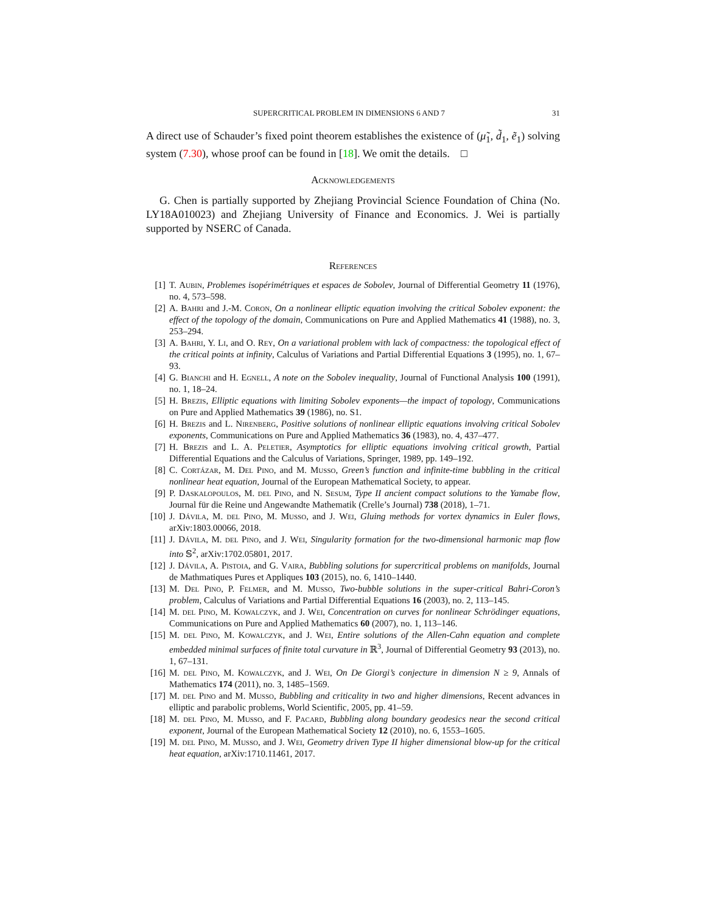SUPERCRITICAL PROBLEM IN DIMENSIONS 6 AND 7 31
A direct use of Schauder’s fixed point theorem establishes the existence of (μ̃<sub>1</sub>, d̃<sub>1</sub>, ẽ<sub>1</sub>) solving system (7.30), whose proof can be found in [18]. We omit the details. □
Acknowledgements
G. Chen is partially supported by Zhejiang Provincial Science Foundation of China (No. LY18A010023) and Zhejiang University of Finance and Economics. J. Wei is partially supported by NSERC of Canada.
References
[1] T. Aubin, Problemes isopérimétriques et espaces de Sobolev, Journal of Differential Geometry 11 (1976), no. 4, 573–598.
[2] A. Bahri and J.-M. Coron, On a nonlinear elliptic equation involving the critical Sobolev exponent: the effect of the topology of the domain, Communications on Pure and Applied Mathematics 41 (1988), no. 3, 253–294.
[3] A. Bahri, Y. Li, and O. Rey, On a variational problem with lack of compactness: the topological effect of the critical points at infinity, Calculus of Variations and Partial Differential Equations 3 (1995), no. 1, 67–93.
[4] G. Bianchi and H. Egnell, A note on the Sobolev inequality, Journal of Functional Analysis 100 (1991), no. 1, 18–24.
[5] H. Brezis, Elliptic equations with limiting Sobolev exponents—the impact of topology, Communications on Pure and Applied Mathematics 39 (1986), no. S1.
[6] H. Brezis and L. Nirenberg, Positive solutions of nonlinear elliptic equations involving critical Sobolev exponents, Communications on Pure and Applied Mathematics 36 (1983), no. 4, 437–477.
[7] H. Brezis and L. A. Peletier, Asymptotics for elliptic equations involving critical growth, Partial Differential Equations and the Calculus of Variations, Springer, 1989, pp. 149–192.
[8] C. Cortázar, M. Del Pino, and M. Musso, Green’s function and infinite-time bubbling in the critical nonlinear heat equation, Journal of the European Mathematical Society, to appear.
[9] P. Daskalopoulos, M. del Pino, and N. Sesum, Type II ancient compact solutions to the Yamabe flow, Journal für die Reine und Angewandte Mathematik (Crelle’s Journal) 738 (2018), 1–71.
[10] J. Dávila, M. del Pino, M. Musso, and J. Wei, Gluing methods for vortex dynamics in Euler flows, arXiv:1803.00066, 2018.
[11] J. Dávila, M. del Pino, and J. Wei, Singularity formation for the two-dimensional harmonic map flow into 𝕊<sup>2</sup>, arXiv:1702.05801, 2017.
[12] J. Dávila, A. Pistoia, and G. Vaira, Bubbling solutions for supercritical problems on manifolds, Journal de Mathmatiques Pures et Appliques 103 (2015), no. 6, 1410–1440.
[13] M. Del Pino, P. Felmer, and M. Musso, Two-bubble solutions in the super-critical Bahri-Coron’s problem, Calculus of Variations and Partial Differential Equations 16 (2003), no. 2, 113–145.
[14] M. del Pino, M. Kowalczyk, and J. Wei, Concentration on curves for nonlinear Schrödinger equations, Communications on Pure and Applied Mathematics 60 (2007), no. 1, 113–146.
[15] M. del Pino, M. Kowalczyk, and J. Wei, Entire solutions of the Allen-Cahn equation and complete embedded minimal surfaces of finite total curvature in ℝ<sup>3</sup>, Journal of Differential Geometry 93 (2013), no. 1, 67–131.
[16] M. del Pino, M. Kowalczyk, and J. Wei, On De Giorgi’s conjecture in dimension N ≥ 9, Annals of Mathematics 174 (2011), no. 3, 1485–1569.
[17] M. del Pino and M. Musso, Bubbling and criticality in two and higher dimensions, Recent advances in elliptic and parabolic problems, World Scientific, 2005, pp. 41–59.
[18] M. del Pino, M. Musso, and F. Pacard, Bubbling along boundary geodesics near the second critical exponent, Journal of the European Mathematical Society 12 (2010), no. 6, 1553–1605.
[19] M. del Pino, M. Musso, and J. Wei, Geometry driven Type II higher dimensional blow-up for the critical heat equation, arXiv:1710.11461, 2017.